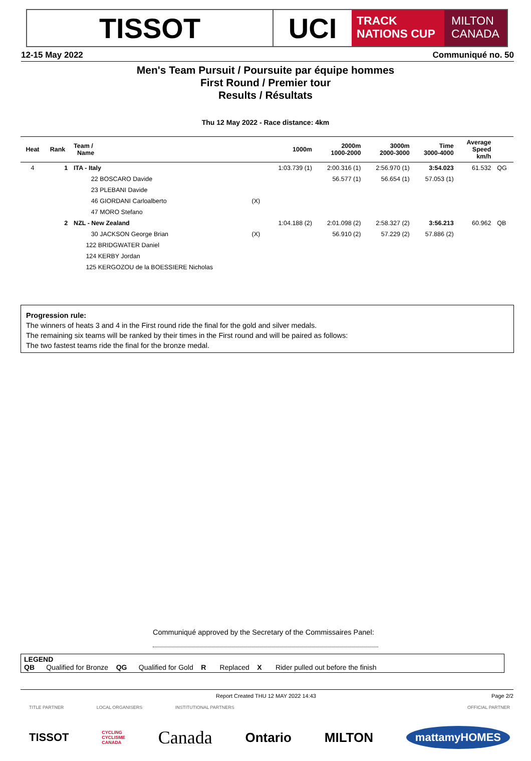TISSOT UCI
TRACK
NATIONS CUP
MILTON
CANADA
12-15 May 2022 Communiqué no. 50
Men's Team Pursuit / Poursuite par équipe hommes
First Round / Premier tour
Results / Résultats
Thu 12 May 2022 - Race distance: 4km
| Heat | Rank | Team / Name | | 1000m | 2000m 1000-2000 | 3000m 2000-3000 | Time 3000-4000 | Average Speed km/h | |
| --- | --- | --- | --- | --- | --- | --- | --- | --- | --- |
| 4 | 1 | ITA - Italy | | 1:03.739 (1) | 2:00.316 (1) | 2:56.970 (1) | 3:54.023 | 61.532 | QG |
| | | 22 BOSCARO Davide | | | 56.577 (1) | 56.654 (1) | 57.053 (1) | | |
| | | 23 PLEBANI Davide | | | | | | | |
| | | 46 GIORDANI Carloalberto | (X) | | | | | | |
| | | 47 MORO Stefano | | | | | | | |
| | 2 | NZL - New Zealand | | 1:04.188 (2) | 2:01.098 (2) | 2:58.327 (2) | 3:56.213 | 60.962 | QB |
| | | 30 JACKSON George Brian | (X) | | 56.910 (2) | 57.229 (2) | 57.886 (2) | | |
| | | 122 BRIDGWATER Daniel | | | | | | | |
| | | 124 KERBY Jordan | | | | | | | |
| | | 125 KERGOZOU de la BOESSIERE Nicholas | | | | | | | |
Progression rule:
The winners of heats 3 and 4 in the First round ride the final for the gold and silver medals.
The remaining six teams will be ranked by their times in the First round and will be paired as follows:
The two fastest teams ride the final for the bronze medal.
Communiqué approved by the Secretary of the Commissaires Panel:
LEGEND
QB Qualified for Bronze QG Qualified for Gold R Replaced X Rider pulled out before the finish
Report Created THU 12 MAY 2022 14:43 Page 2/2
TITLE PARTNER LOCAL ORGANISERS INSTITUTIONAL PARTNERS OFFICIAL PARTNER
TISSOT CYCLING
CYCLISME
CANADA Canada Ontario MILTON mattamyHOMES